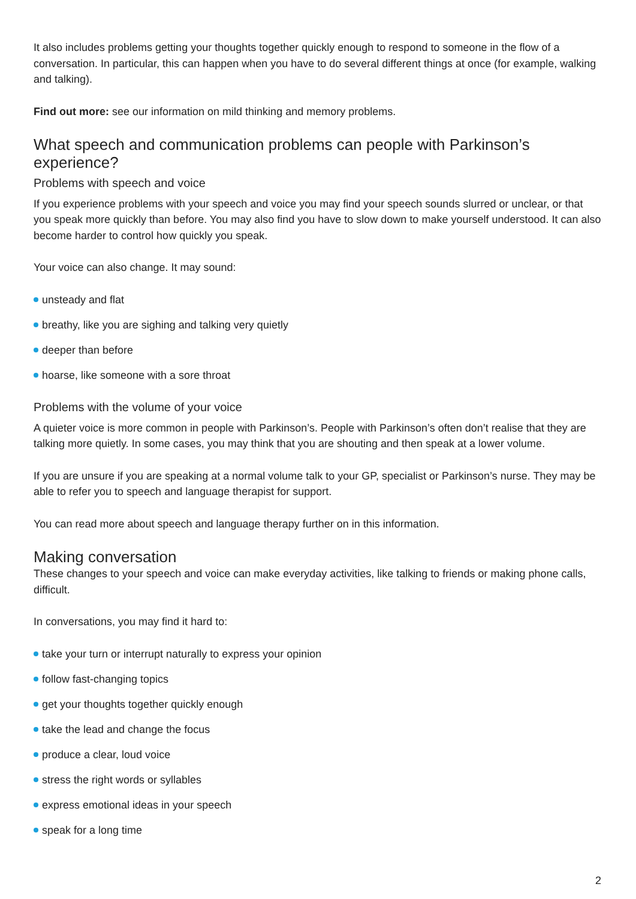It also includes problems getting your thoughts together quickly enough to respond to someone in the flow of a conversation. In particular, this can happen when you have to do several different things at once (for example, walking and talking).
Find out more: see our information on mild thinking and memory problems.
What speech and communication problems can people with Parkinson’s experience?
Problems with speech and voice
If you experience problems with your speech and voice you may find your speech sounds slurred or unclear, or that you speak more quickly than before. You may also find you have to slow down to make yourself understood. It can also become harder to control how quickly you speak.
Your voice can also change. It may sound:
unsteady and flat
breathy, like you are sighing and talking very quietly
deeper than before
hoarse, like someone with a sore throat
Problems with the volume of your voice
A quieter voice is more common in people with Parkinson’s. People with Parkinson’s often don’t realise that they are talking more quietly. In some cases, you may think that you are shouting and then speak at a lower volume.
If you are unsure if you are speaking at a normal volume talk to your GP, specialist or Parkinson’s nurse. They may be able to refer you to speech and language therapist for support.
You can read more about speech and language therapy further on in this information.
Making conversation
These changes to your speech and voice can make everyday activities, like talking to friends or making phone calls, difficult.
In conversations, you may find it hard to:
take your turn or interrupt naturally to express your opinion
follow fast-changing topics
get your thoughts together quickly enough
take the lead and change the focus
produce a clear, loud voice
stress the right words or syllables
express emotional ideas in your speech
speak for a long time
2